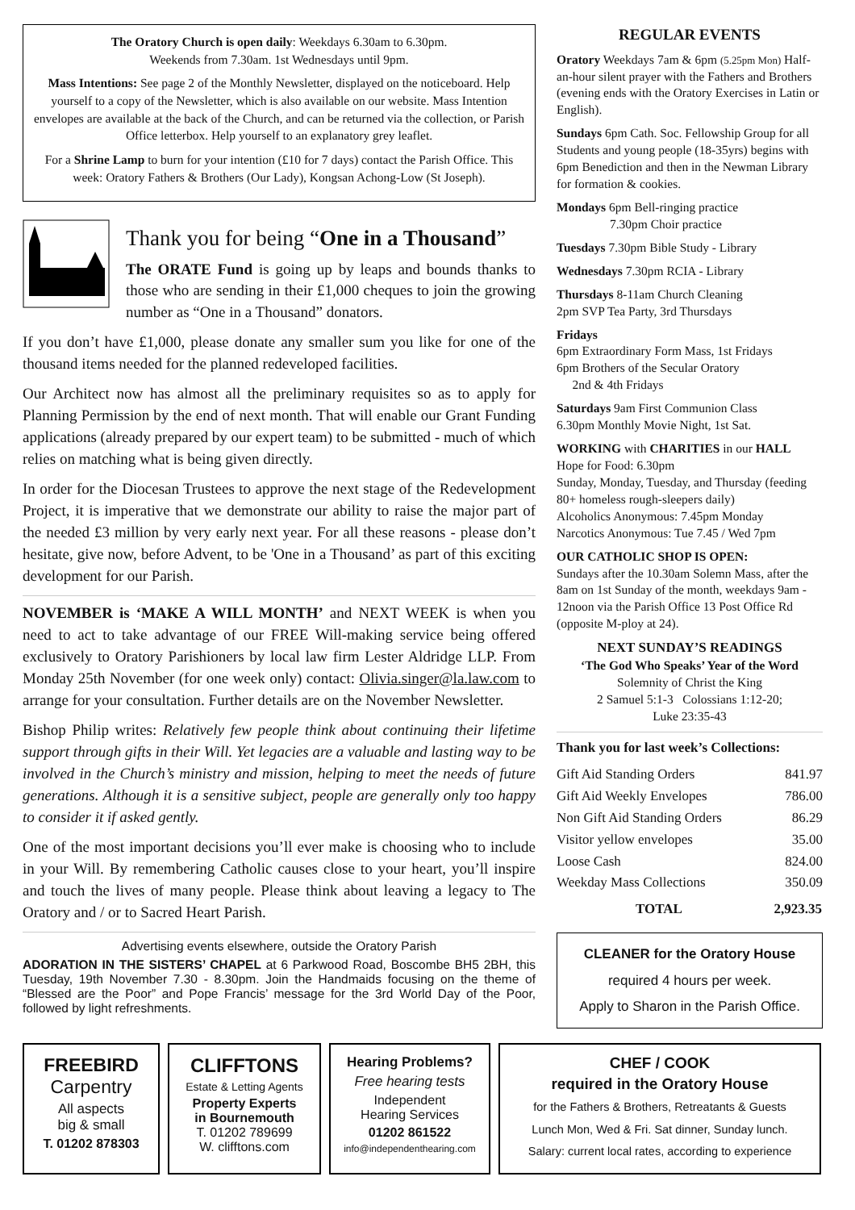The Oratory Church is open daily: Weekdays 6.30am to 6.30pm.
Weekends from 7.30am. 1st Wednesdays until 9pm.
Mass Intentions: See page 2 of the Monthly Newsletter, displayed on the noticeboard. Help yourself to a copy of the Newsletter, which is also available on our website. Mass Intention envelopes are available at the back of the Church, and can be returned via the collection, or Parish Office letterbox. Help yourself to an explanatory grey leaflet.
For a Shrine Lamp to burn for your intention (£10 for 7 days) contact the Parish Office. This week: Oratory Fathers & Brothers (Our Lady), Kongsan Achong-Low (St Joseph).
Thank you for being “One in a Thousand”
The ORATE Fund is going up by leaps and bounds thanks to those who are sending in their £1,000 cheques to join the growing number as “One in a Thousand” donators.
If you don’t have £1,000, please donate any smaller sum you like for one of the thousand items needed for the planned redeveloped facilities.
Our Architect now has almost all the preliminary requisites so as to apply for Planning Permission by the end of next month. That will enable our Grant Funding applications (already prepared by our expert team) to be submitted - much of which relies on matching what is being given directly.
In order for the Diocesan Trustees to approve the next stage of the Redevelopment Project, it is imperative that we demonstrate our ability to raise the major part of the needed £3 million by very early next year. For all these reasons - please don’t hesitate, give now, before Advent, to be 'One in a Thousand’ as part of this exciting development for our Parish.
NOVEMBER is ‘MAKE A WILL MONTH’ and NEXT WEEK is when you need to act to take advantage of our FREE Will-making service being offered exclusively to Oratory Parishioners by local law firm Lester Aldridge LLP. From Monday 25th November (for one week only) contact: Olivia.singer@la.law.com to arrange for your consultation. Further details are on the November Newsletter.
Bishop Philip writes: Relatively few people think about continuing their lifetime support through gifts in their Will. Yet legacies are a valuable and lasting way to be involved in the Church’s ministry and mission, helping to meet the needs of future generations. Although it is a sensitive subject, people are generally only too happy to consider it if asked gently.
One of the most important decisions you’ll ever make is choosing who to include in your Will. By remembering Catholic causes close to your heart, you’ll inspire and touch the lives of many people. Please think about leaving a legacy to The Oratory and / or to Sacred Heart Parish.
Advertising events elsewhere, outside the Oratory Parish
ADORATION IN THE SISTERS’ CHAPEL at 6 Parkwood Road, Boscombe BH5 2BH, this Tuesday, 19th November 7.30 - 8.30pm. Join the Handmaids focusing on the theme of “Blessed are the Poor” and Pope Francis’ message for the 3rd World Day of the Poor, followed by light refreshments.
REGULAR EVENTS
Oratory Weekdays 7am & 6pm (5.25pm Mon) Half-an-hour silent prayer with the Fathers and Brothers (evening ends with the Oratory Exercises in Latin or English).
Sundays 6pm Cath. Soc. Fellowship Group for all Students and young people (18-35yrs) begins with 6pm Benediction and then in the Newman Library for formation & cookies.
Mondays 6pm Bell-ringing practice
7.30pm Choir practice
Tuesdays 7.30pm Bible Study - Library
Wednesdays 7.30pm RCIA - Library
Thursdays 8-11am Church Cleaning
2pm SVP Tea Party, 3rd Thursdays
Fridays
6pm Extraordinary Form Mass, 1st Fridays
6pm Brothers of the Secular Oratory
2nd & 4th Fridays
Saturdays 9am First Communion Class
6.30pm Monthly Movie Night, 1st Sat.
WORKING with CHARITIES in our HALL
Hope for Food: 6.30pm
Sunday, Monday, Tuesday, and Thursday (feeding 80+ homeless rough-sleepers daily)
Alcoholics Anonymous: 7.45pm Monday
Narcotics Anonymous: Tue 7.45 / Wed 7pm
OUR CATHOLIC SHOP IS OPEN:
Sundays after the 10.30am Solemn Mass, after the 8am on 1st Sunday of the month, weekdays 9am - 12noon via the Parish Office 13 Post Office Rd (opposite M-ploy at 24).
NEXT SUNDAY’S READINGS
‘The God Who Speaks’ Year of the Word
Solemnity of Christ the King
2 Samuel 5:1-3 Colossians 1:12-20;
Luke 23:35-43
Thank you for last week’s Collections:
| Gift Aid Standing Orders | 841.97 |
| Gift Aid Weekly Envelopes | 786.00 |
| Non Gift Aid Standing Orders | 86.29 |
| Visitor yellow envelopes | 35.00 |
| Loose Cash | 824.00 |
| Weekday Mass Collections | 350.09 |
| TOTAL | 2,923.35 |
CLEANER for the Oratory House
required 4 hours per week.
Apply to Sharon in the Parish Office.
FREEBIRD
Carpentry
All aspects
big & small
T. 01202 878303
CLIFFTONS
Estate & Letting Agents
Property Experts
in Bournemouth
T. 01202 789699
W. clifftons.com
Hearing Problems?
Free hearing tests
Independent
Hearing Services
01202 861522
info@independenthearing.com
CHEF / COOK
required in the Oratory House
for the Fathers & Brothers, Retreatants & Guests
Lunch Mon, Wed & Fri. Sat dinner, Sunday lunch.
Salary: current local rates, according to experience